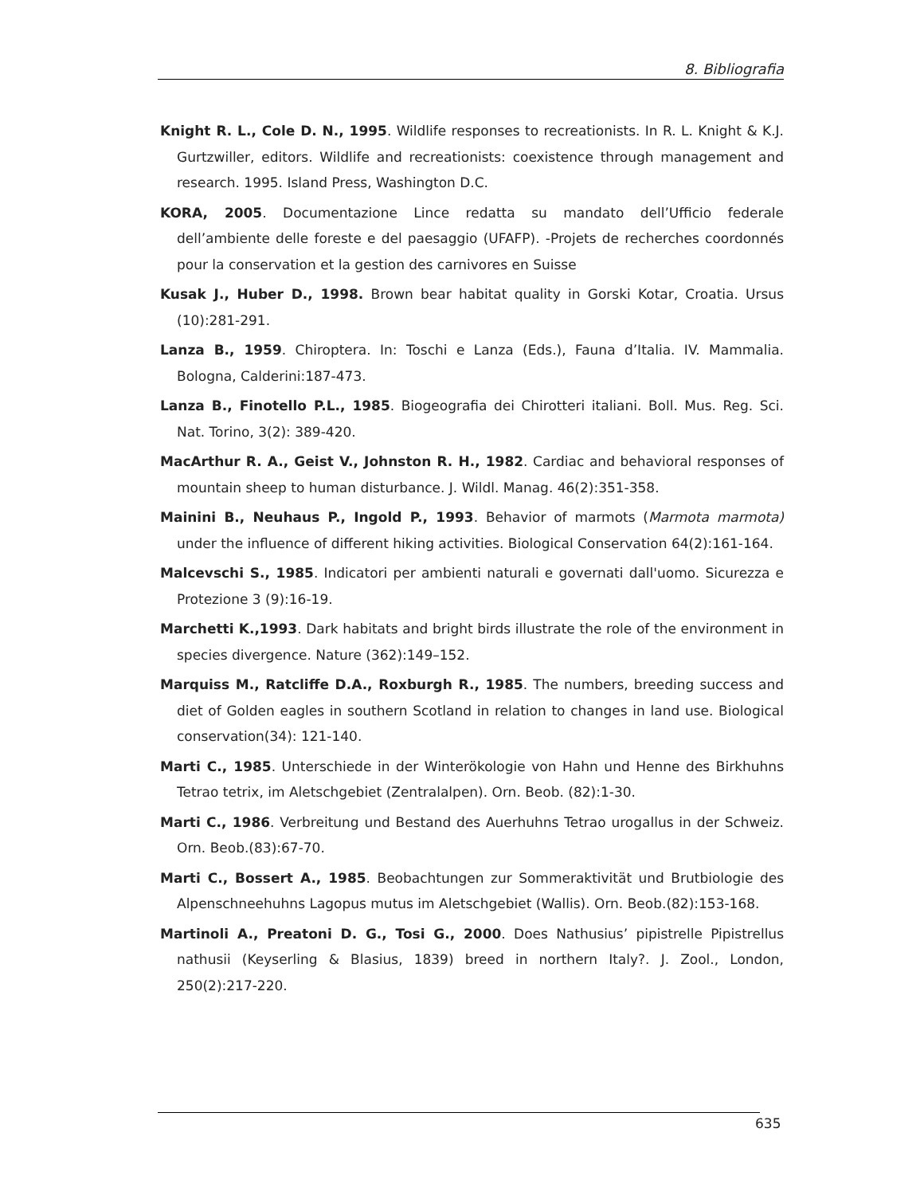8. Bibliografia
Knight R. L., Cole D. N., 1995. Wildlife responses to recreationists. In R. L. Knight & K.J. Gurtzwiller, editors. Wildlife and recreationists: coexistence through management and research. 1995. Island Press, Washington D.C.
KORA, 2005. Documentazione Lince redatta su mandato dell’Ufficio federale dell’ambiente delle foreste e del paesaggio (UFAFP). -Projets de recherches coordonnés pour la conservation et la gestion des carnivores en Suisse
Kusak J., Huber D., 1998. Brown bear habitat quality in Gorski Kotar, Croatia. Ursus (10):281-291.
Lanza B., 1959. Chiroptera. In: Toschi e Lanza (Eds.), Fauna d’Italia. IV. Mammalia. Bologna, Calderini:187-473.
Lanza B., Finotello P.L., 1985. Biogeografia dei Chirotteri italiani. Boll. Mus. Reg. Sci. Nat. Torino, 3(2): 389-420.
MacArthur R. A., Geist V., Johnston R. H., 1982. Cardiac and behavioral responses of mountain sheep to human disturbance. J. Wildl. Manag. 46(2):351-358.
Mainini B., Neuhaus P., Ingold P., 1993. Behavior of marmots (Marmota marmota) under the influence of different hiking activities. Biological Conservation 64(2):161-164.
Malcevschi S., 1985. Indicatori per ambienti naturali e governati dall'uomo. Sicurezza e Protezione 3 (9):16-19.
Marchetti K.,1993. Dark habitats and bright birds illustrate the role of the environment in species divergence. Nature (362):149–152.
Marquiss M., Ratcliffe D.A., Roxburgh R., 1985. The numbers, breeding success and diet of Golden eagles in southern Scotland in relation to changes in land use. Biological conservation(34): 121-140.
Marti C., 1985. Unterschiede in der Winterökologie von Hahn und Henne des Birkhuhns Tetrao tetrix, im Aletschgebiet (Zentralalpen). Orn. Beob. (82):1-30.
Marti C., 1986. Verbreitung und Bestand des Auerhuhns Tetrao urogallus in der Schweiz. Orn. Beob.(83):67-70.
Marti C., Bossert A., 1985. Beobachtungen zur Sommeraktivität und Brutbiologie des Alpenschneehuhns Lagopus mutus im Aletschgebiet (Wallis). Orn. Beob.(82):153-168.
Martinoli A., Preatoni D. G., Tosi G., 2000. Does Nathusius’ pipistrelle Pipistrellus nathusii (Keyserling & Blasius, 1839) breed in northern Italy?. J. Zool., London, 250(2):217-220.
635